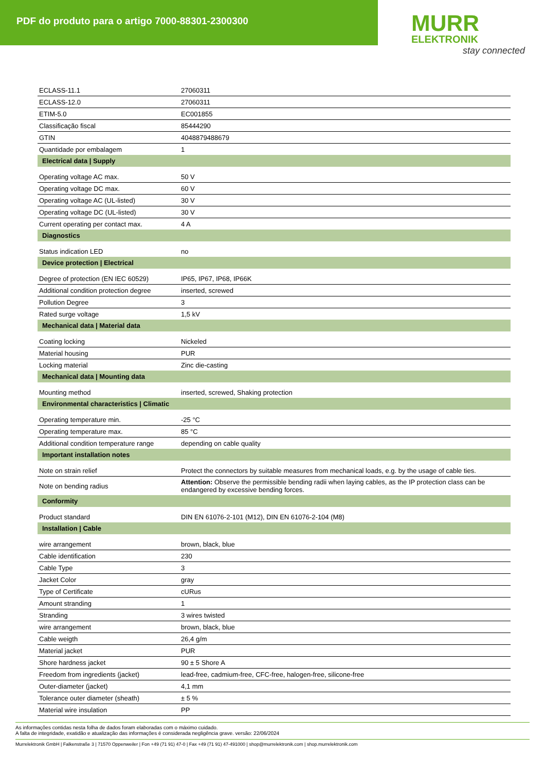PDF do produto para o artigo 7000-88301-2300300
MURR
ELEKTRONIK
stay connected
| ECLASS-11.1 | 27060311 |
| ECLASS-12.0 | 27060311 |
| ETIM-5.0 | EC001855 |
| Classificação fiscal | 85444290 |
| GTIN | 4048879488679 |
| Quantidade por embalagem | 1 |
| Electrical data / Supply | |
| Operating voltage AC max. | 50 V |
| Operating voltage DC max. | 60 V |
| Operating voltage AC (UL-listed) | 30 V |
| Operating voltage DC (UL-listed) | 30 V |
| Current operating per contact max. | 4 A |
| Diagnostics | |
| Status indication LED | no |
| Device protection / Electrical | |
| Degree of protection (EN IEC 60529) | IP65, IP67, IP68, IP66K |
| Additional condition protection degree | inserted, screwed |
| Pollution Degree | 3 |
| Rated surge voltage | 1,5 kV |
| Mechanical data / Material data | |
| Coating locking | Nickeled |
| Material housing | PUR |
| Locking material | Zinc die-casting |
| Mechanical data / Mounting data | |
| Mounting method | inserted, screwed, Shaking protection |
| Environmental characteristics / Climatic | |
| Operating temperature min. | -25 °C |
| Operating temperature max. | 85 °C |
| Additional condition temperature range | depending on cable quality |
| Important installation notes | |
| Note on strain relief | Protect the connectors by suitable measures from mechanical loads, e.g. by the usage of cable ties. |
| Note on bending radius | Attention: Observe the permissible bending radii when laying cables, as the IP protection class can be endangered by excessive bending forces. |
| Conformity | |
| Product standard | DIN EN 61076-2-101 (M12), DIN EN 61076-2-104 (M8) |
| Installation / Cable | |
| wire arrangement | brown, black, blue |
| Cable identification | 230 |
| Cable Type | 3 |
| Jacket Color | gray |
| Type of Certificate | cURus |
| Amount stranding | 1 |
| Stranding | 3 wires twisted |
| wire arrangement | brown, black, blue |
| Cable weigth | 26,4 g/m |
| Material jacket | PUR |
| Shore hardness jacket | 90 ± 5 Shore A |
| Freedom from ingredients (jacket) | lead-free, cadmium-free, CFC-free, halogen-free, silicone-free |
| Outer-diameter (jacket) | 4,1 mm |
| Tolerance outer diameter (sheath) | ± 5 % |
| Material wire insulation | PP |
As informações contidas nesta folha de dados foram elaboradas com o máximo cuidado.
A falta de integridade, exatidão e atualização das informações é considerada negligência grave. versão: 22/06/2024
Murrelektronik GmbH | Falkenstraße 3 | 71570 Oppenweiler | Fon +49 (71 91) 47-0 | Fax +49 (71 91) 47-491000 | shop@murrelektronik.com | shop.murrelektronik.com